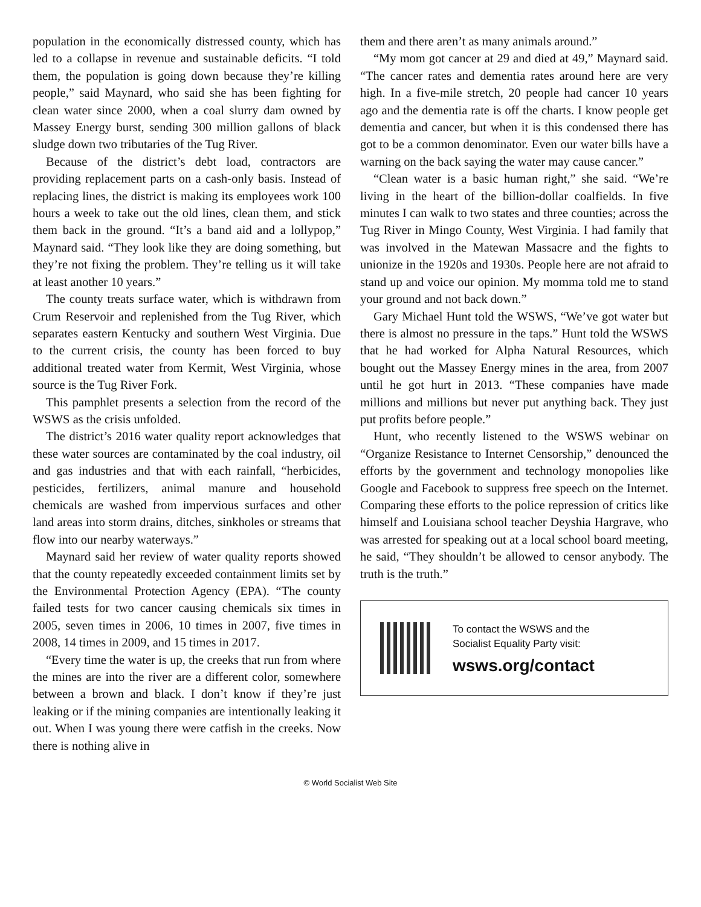population in the economically distressed county, which has led to a collapse in revenue and sustainable deficits. “I told them, the population is going down because they’re killing people,” said Maynard, who said she has been fighting for clean water since 2000, when a coal slurry dam owned by Massey Energy burst, sending 300 million gallons of black sludge down two tributaries of the Tug River.
Because of the district’s debt load, contractors are providing replacement parts on a cash-only basis. Instead of replacing lines, the district is making its employees work 100 hours a week to take out the old lines, clean them, and stick them back in the ground. “It’s a band aid and a lollypop,” Maynard said. “They look like they are doing something, but they’re not fixing the problem. They’re telling us it will take at least another 10 years.”
The county treats surface water, which is withdrawn from Crum Reservoir and replenished from the Tug River, which separates eastern Kentucky and southern West Virginia. Due to the current crisis, the county has been forced to buy additional treated water from Kermit, West Virginia, whose source is the Tug River Fork.
This pamphlet presents a selection from the record of the WSWS as the crisis unfolded.
The district’s 2016 water quality report acknowledges that these water sources are contaminated by the coal industry, oil and gas industries and that with each rainfall, “herbicides, pesticides, fertilizers, animal manure and household chemicals are washed from impervious surfaces and other land areas into storm drains, ditches, sinkholes or streams that flow into our nearby waterways.”
Maynard said her review of water quality reports showed that the county repeatedly exceeded containment limits set by the Environmental Protection Agency (EPA). “The county failed tests for two cancer causing chemicals six times in 2005, seven times in 2006, 10 times in 2007, five times in 2008, 14 times in 2009, and 15 times in 2017.
“Every time the water is up, the creeks that run from where the mines are into the river are a different color, somewhere between a brown and black. I don’t know if they’re just leaking or if the mining companies are intentionally leaking it out. When I was young there were catfish in the creeks. Now there is nothing alive in
them and there aren’t as many animals around.”
“My mom got cancer at 29 and died at 49,” Maynard said. “The cancer rates and dementia rates around here are very high. In a five-mile stretch, 20 people had cancer 10 years ago and the dementia rate is off the charts. I know people get dementia and cancer, but when it is this condensed there has got to be a common denominator. Even our water bills have a warning on the back saying the water may cause cancer.”
“Clean water is a basic human right,” she said. “We’re living in the heart of the billion-dollar coalfields. In five minutes I can walk to two states and three counties; across the Tug River in Mingo County, West Virginia. I had family that was involved in the Matewan Massacre and the fights to unionize in the 1920s and 1930s. People here are not afraid to stand up and voice our opinion. My momma told me to stand your ground and not back down.”
Gary Michael Hunt told the WSWS, “We’ve got water but there is almost no pressure in the taps.” Hunt told the WSWS that he had worked for Alpha Natural Resources, which bought out the Massey Energy mines in the area, from 2007 until he got hurt in 2013. “These companies have made millions and millions but never put anything back. They just put profits before people.”
Hunt, who recently listened to the WSWS webinar on “Organize Resistance to Internet Censorship,” denounced the efforts by the government and technology monopolies like Google and Facebook to suppress free speech on the Internet. Comparing these efforts to the police repression of critics like himself and Louisiana school teacher Deyshia Hargrave, who was arrested for speaking out at a local school board meeting, he said, “They shouldn’t be allowed to censor anybody. The truth is the truth.”
To contact the WSWS and the
Socialist Equality Party visit:
wsws.org/contact
© World Socialist Web Site